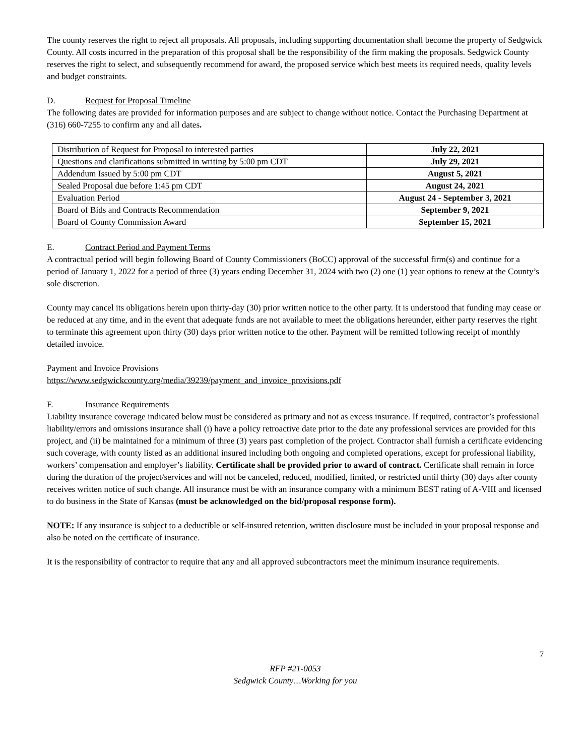The county reserves the right to reject all proposals. All proposals, including supporting documentation shall become the property of Sedgwick County. All costs incurred in the preparation of this proposal shall be the responsibility of the firm making the proposals. Sedgwick County reserves the right to select, and subsequently recommend for award, the proposed service which best meets its required needs, quality levels and budget constraints.
D. Request for Proposal Timeline
The following dates are provided for information purposes and are subject to change without notice. Contact the Purchasing Department at (316) 660-7255 to confirm any and all dates.
| Distribution of Request for Proposal to interested parties | July 22, 2021 |
| Questions and clarifications submitted in writing by 5:00 pm CDT | July 29, 2021 |
| Addendum Issued by 5:00 pm CDT | August 5, 2021 |
| Sealed Proposal due before 1:45 pm CDT | August 24, 2021 |
| Evaluation Period | August 24 - September 3, 2021 |
| Board of Bids and Contracts Recommendation | September 9, 2021 |
| Board of County Commission Award | September 15, 2021 |
E. Contract Period and Payment Terms
A contractual period will begin following Board of County Commissioners (BoCC) approval of the successful firm(s) and continue for a period of January 1, 2022 for a period of three (3) years ending December 31, 2024 with two (2) one (1) year options to renew at the County’s sole discretion.
County may cancel its obligations herein upon thirty-day (30) prior written notice to the other party. It is understood that funding may cease or be reduced at any time, and in the event that adequate funds are not available to meet the obligations hereunder, either party reserves the right to terminate this agreement upon thirty (30) days prior written notice to the other. Payment will be remitted following receipt of monthly detailed invoice.
Payment and Invoice Provisions
https://www.sedgwickcounty.org/media/39239/payment_and_invoice_provisions.pdf
F. Insurance Requirements
Liability insurance coverage indicated below must be considered as primary and not as excess insurance. If required, contractor’s professional liability/errors and omissions insurance shall (i) have a policy retroactive date prior to the date any professional services are provided for this project, and (ii) be maintained for a minimum of three (3) years past completion of the project. Contractor shall furnish a certificate evidencing such coverage, with county listed as an additional insured including both ongoing and completed operations, except for professional liability, workers’ compensation and employer’s liability. Certificate shall be provided prior to award of contract. Certificate shall remain in force during the duration of the project/services and will not be canceled, reduced, modified, limited, or restricted until thirty (30) days after county receives written notice of such change. All insurance must be with an insurance company with a minimum BEST rating of A-VIII and licensed to do business in the State of Kansas (must be acknowledged on the bid/proposal response form).
NOTE: If any insurance is subject to a deductible or self-insured retention, written disclosure must be included in your proposal response and also be noted on the certificate of insurance.
It is the responsibility of contractor to require that any and all approved subcontractors meet the minimum insurance requirements.
7
RFP #21-0053
Sedgwick County…Working for you